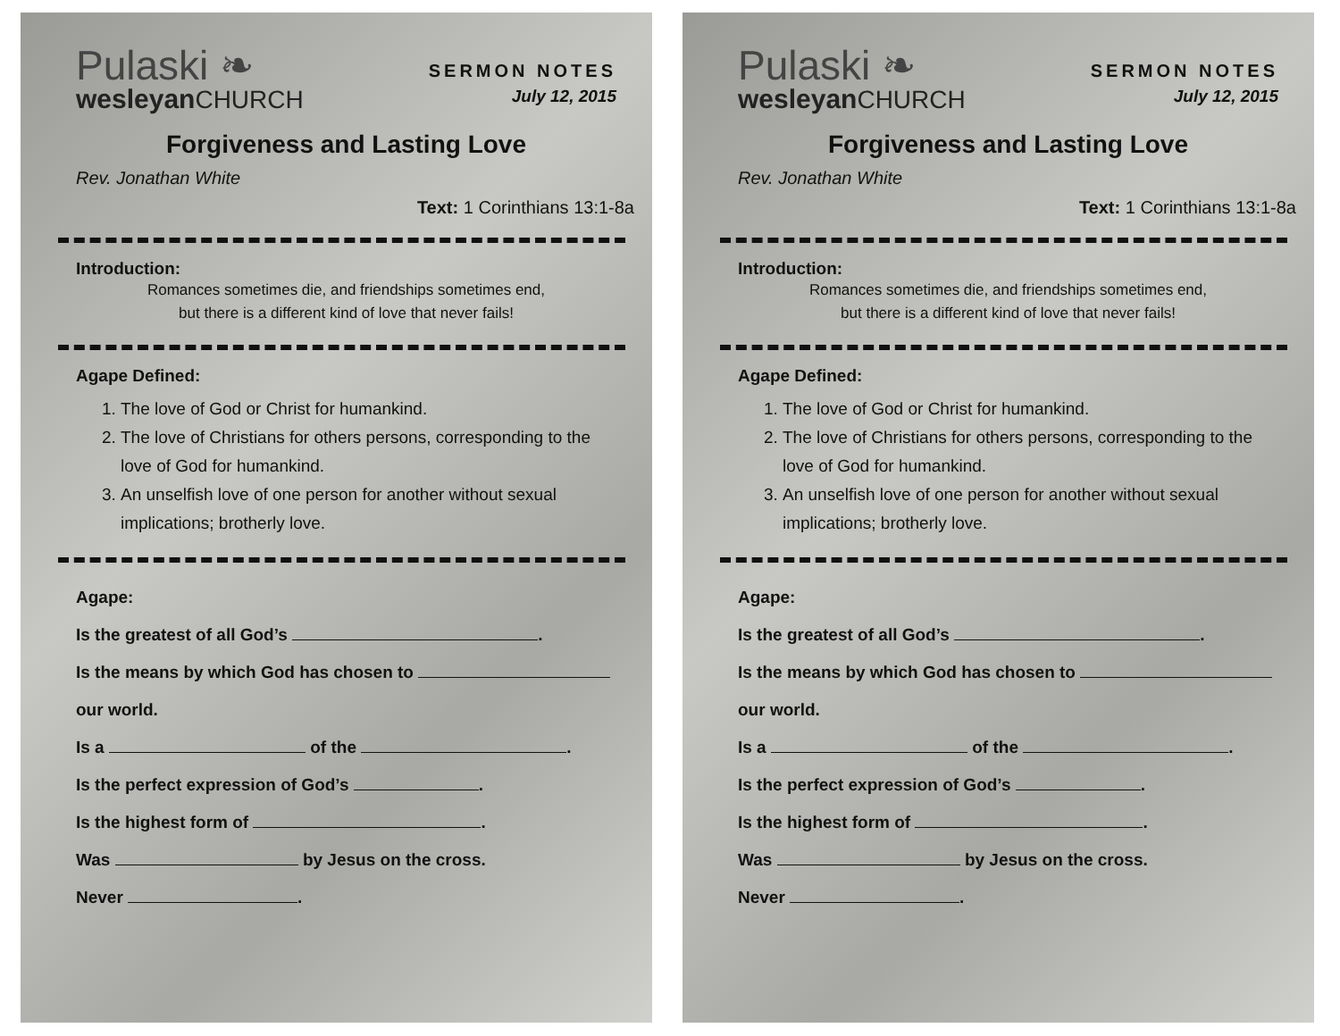Pulaski ❧
wesleyanCHURCH
SERMON NOTES
July 12, 2015
Forgiveness and Lasting Love
Rev. Jonathan White
Text: 1 Corinthians 13:1-8a
Introduction:
Romances sometimes die, and friendships sometimes end,
but there is a different kind of love that never fails!
Agape Defined:
1. The love of God or Christ for humankind.
2. The love of Christians for others persons, corresponding to the love of God for humankind.
3. An unselfish love of one person for another without sexual implications; brotherly love.
Agape:
Is the greatest of all God’s .
Is the means by which God has chosen to
our world.
Is a of the .
Is the perfect expression of God’s .
Is the highest form of .
Was by Jesus on the cross.
Never .
Pulaski ❧
wesleyanCHURCH
SERMON NOTES
July 12, 2015
Forgiveness and Lasting Love
Rev. Jonathan White
Text: 1 Corinthians 13:1-8a
Introduction:
Romances sometimes die, and friendships sometimes end,
but there is a different kind of love that never fails!
Agape Defined:
1. The love of God or Christ for humankind.
2. The love of Christians for others persons, corresponding to the love of God for humankind.
3. An unselfish love of one person for another without sexual implications; brotherly love.
Agape:
Is the greatest of all God’s .
Is the means by which God has chosen to
our world.
Is a of the .
Is the perfect expression of God’s .
Is the highest form of .
Was by Jesus on the cross.
Never .